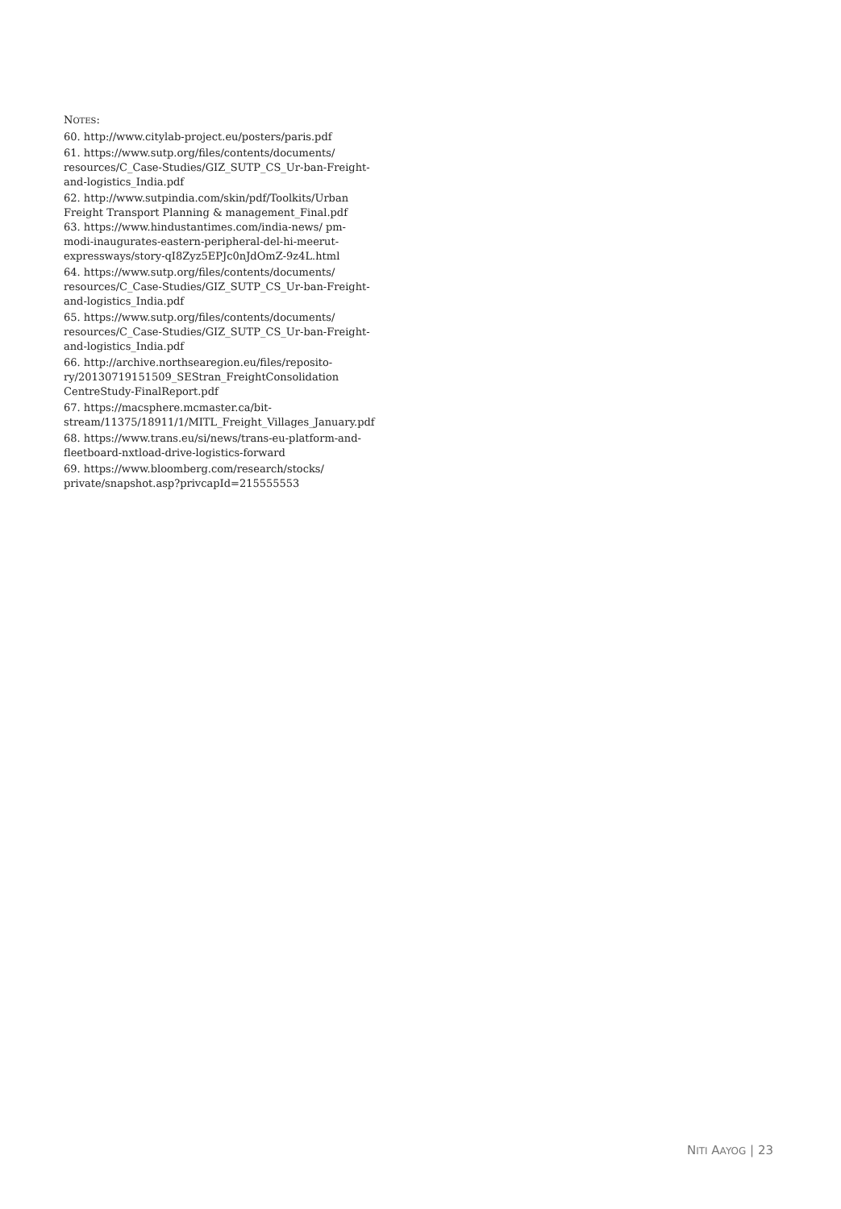NOTES:
60. http://www.citylab-project.eu/posters/paris.pdf
61. https://www.sutp.org/files/contents/documents/ resources/C_Case-Studies/GIZ_SUTP_CS_Ur-ban-Freight-and-logistics_India.pdf
62. http://www.sutpindia.com/skin/pdf/Toolkits/Urban Freight Transport Planning & management_Final.pdf
63. https://www.hindustantimes.com/india-news/ pm-modi-inaugurates-eastern-peripheral-del-hi-meerut-expressways/story-qI8Zyz5EPJc0nJdOmZ-9z4L.html
64. https://www.sutp.org/files/contents/documents/ resources/C_Case-Studies/GIZ_SUTP_CS_Ur-ban-Freight-and-logistics_India.pdf
65. https://www.sutp.org/files/contents/documents/ resources/C_Case-Studies/GIZ_SUTP_CS_Ur-ban-Freight-and-logistics_India.pdf
66. http://archive.northsearegion.eu/files/reposito-ry/20130719151509_SEStran_FreightConsolidation CentreStudy-FinalReport.pdf
67. https://macsphere.mcmaster.ca/bit-stream/11375/18911/1/MITL_Freight_Villages_January.pdf
68. https://www.trans.eu/si/news/trans-eu-platform-and-fleetboard-nxtload-drive-logistics-forward
69. https://www.bloomberg.com/research/stocks/ private/snapshot.asp?privcapId=215555553
NITI AAYOG | 23